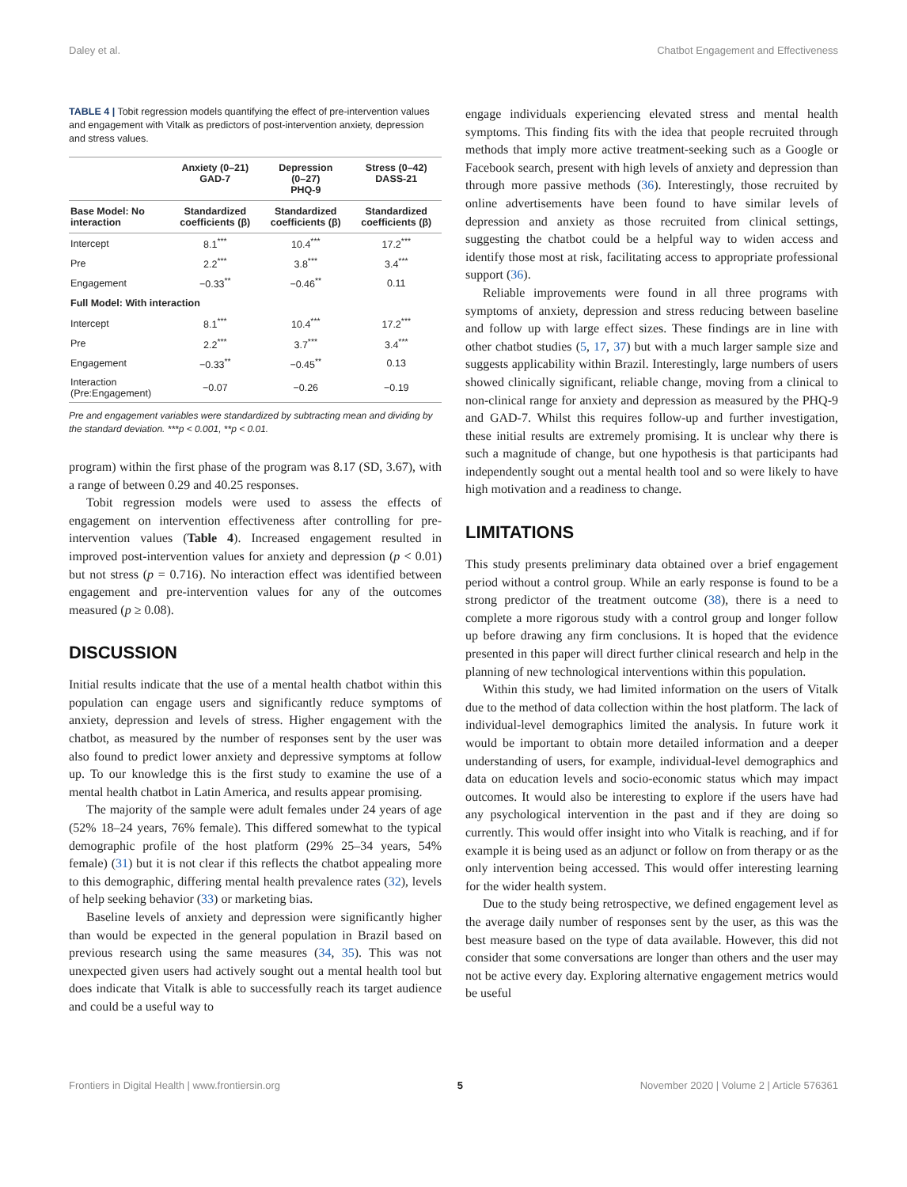Daley et al. Chatbot Engagement and Effectiveness
TABLE 4 | Tobit regression models quantifying the effect of pre-intervention values and engagement with Vitalk as predictors of post-intervention anxiety, depression and stress values.
| | Anxiety (0–21) GAD-7 | Depression (0–27) PHQ-9 | Stress (0–42) DASS-21 |
| --- | --- | --- | --- |
| Base Model: No interaction | Standardized coefficients (β) | Standardized coefficients (β) | Standardized coefficients (β) |
| Intercept | 8.1<sup>***</sup> | 10.4<sup>***</sup> | 17.2<sup>***</sup> |
| Pre | 2.2<sup>***</sup> | 3.8<sup>***</sup> | 3.4<sup>***</sup> |
| Engagement | −0.33<sup>**</sup> | −0.46<sup>**</sup> | 0.11 |
| Full Model: With interaction | | | |
| Intercept | 8.1<sup>***</sup> | 10.4<sup>***</sup> | 17.2<sup>***</sup> |
| Pre | 2.2<sup>***</sup> | 3.7<sup>***</sup> | 3.4<sup>***</sup> |
| Engagement | −0.33<sup>**</sup> | −0.45<sup>**</sup> | 0.13 |
| Interaction (Pre:Engagement) | −0.07 | −0.26 | −0.19 |
Pre and engagement variables were standardized by subtracting mean and dividing by the standard deviation. ***p < 0.001, **p < 0.01.
program) within the first phase of the program was 8.17 (SD, 3.67), with a range of between 0.29 and 40.25 responses.
Tobit regression models were used to assess the effects of engagement on intervention effectiveness after controlling for pre-intervention values (Table 4). Increased engagement resulted in improved post-intervention values for anxiety and depression (p < 0.01) but not stress (p = 0.716). No interaction effect was identified between engagement and pre-intervention values for any of the outcomes measured (p ≥ 0.08).
DISCUSSION
Initial results indicate that the use of a mental health chatbot within this population can engage users and significantly reduce symptoms of anxiety, depression and levels of stress. Higher engagement with the chatbot, as measured by the number of responses sent by the user was also found to predict lower anxiety and depressive symptoms at follow up. To our knowledge this is the first study to examine the use of a mental health chatbot in Latin America, and results appear promising.
The majority of the sample were adult females under 24 years of age (52% 18–24 years, 76% female). This differed somewhat to the typical demographic profile of the host platform (29% 25–34 years, 54% female) (31) but it is not clear if this reflects the chatbot appealing more to this demographic, differing mental health prevalence rates (32), levels of help seeking behavior (33) or marketing bias.
Baseline levels of anxiety and depression were significantly higher than would be expected in the general population in Brazil based on previous research using the same measures (34, 35). This was not unexpected given users had actively sought out a mental health tool but does indicate that Vitalk is able to successfully reach its target audience and could be a useful way to
engage individuals experiencing elevated stress and mental health symptoms. This finding fits with the idea that people recruited through methods that imply more active treatment-seeking such as a Google or Facebook search, present with high levels of anxiety and depression than through more passive methods (36). Interestingly, those recruited by online advertisements have been found to have similar levels of depression and anxiety as those recruited from clinical settings, suggesting the chatbot could be a helpful way to widen access and identify those most at risk, facilitating access to appropriate professional support (36).
Reliable improvements were found in all three programs with symptoms of anxiety, depression and stress reducing between baseline and follow up with large effect sizes. These findings are in line with other chatbot studies (5, 17, 37) but with a much larger sample size and suggests applicability within Brazil. Interestingly, large numbers of users showed clinically significant, reliable change, moving from a clinical to non-clinical range for anxiety and depression as measured by the PHQ-9 and GAD-7. Whilst this requires follow-up and further investigation, these initial results are extremely promising. It is unclear why there is such a magnitude of change, but one hypothesis is that participants had independently sought out a mental health tool and so were likely to have high motivation and a readiness to change.
LIMITATIONS
This study presents preliminary data obtained over a brief engagement period without a control group. While an early response is found to be a strong predictor of the treatment outcome (38), there is a need to complete a more rigorous study with a control group and longer follow up before drawing any firm conclusions. It is hoped that the evidence presented in this paper will direct further clinical research and help in the planning of new technological interventions within this population.
Within this study, we had limited information on the users of Vitalk due to the method of data collection within the host platform. The lack of individual-level demographics limited the analysis. In future work it would be important to obtain more detailed information and a deeper understanding of users, for example, individual-level demographics and data on education levels and socio-economic status which may impact outcomes. It would also be interesting to explore if the users have had any psychological intervention in the past and if they are doing so currently. This would offer insight into who Vitalk is reaching, and if for example it is being used as an adjunct or follow on from therapy or as the only intervention being accessed. This would offer interesting learning for the wider health system.
Due to the study being retrospective, we defined engagement level as the average daily number of responses sent by the user, as this was the best measure based on the type of data available. However, this did not consider that some conversations are longer than others and the user may not be active every day. Exploring alternative engagement metrics would be useful
Frontiers in Digital Health | www.frontiersin.org 5 November 2020 | Volume 2 | Article 576361